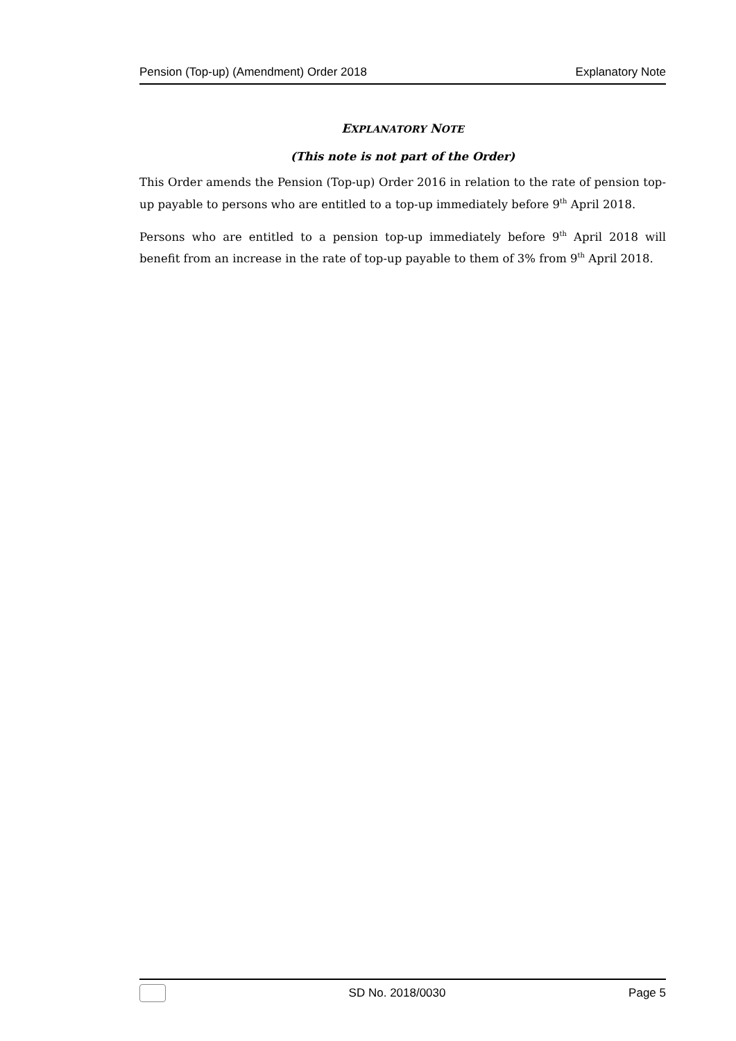Pension (Top-up) (Amendment) Order 2018 Explanatory Note
EXPLANATORY NOTE
(This note is not part of the Order)
This Order amends the Pension (Top-up) Order 2016 in relation to the rate of pension top-up payable to persons who are entitled to a top-up immediately before 9<sup>th</sup> April 2018.
Persons who are entitled to a pension top-up immediately before 9<sup>th</sup> April 2018 will benefit from an increase in the rate of top-up payable to them of 3% from 9<sup>th</sup> April 2018.
SD No. 2018/0030 Page 5